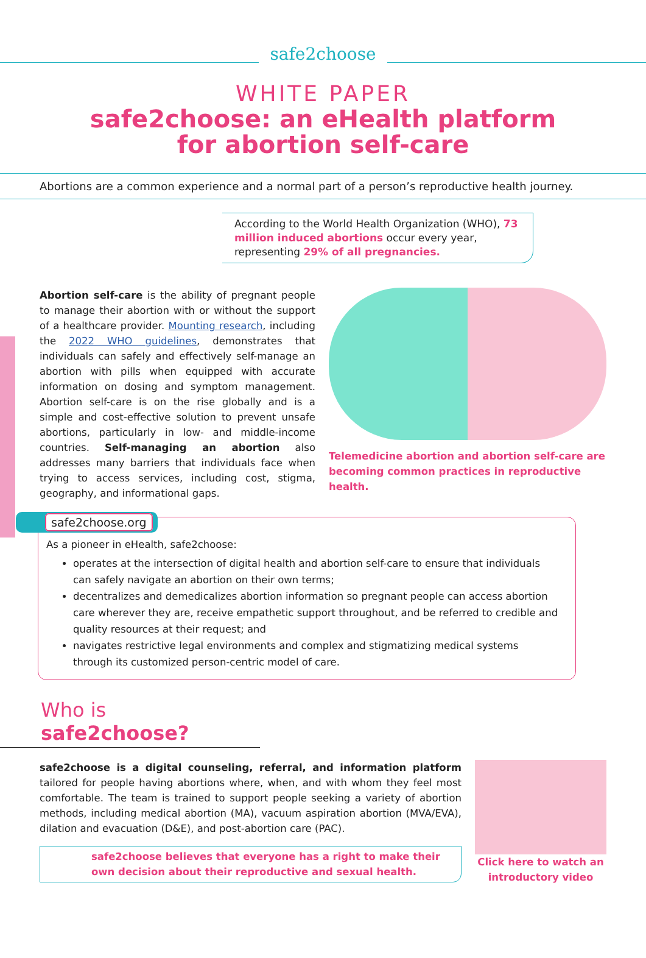safe2choose
WHITE PAPER
safe2choose: an eHealth platform
for abortion self-care
Abortions are a common experience and a normal part of a person’s reproductive health journey.
According to the World Health Organization (WHO), 73 million induced abortions occur every year, representing 29% of all pregnancies.
Abortion self-care is the ability of pregnant people to manage their abortion with or without the support of a healthcare provider. Mounting research, including the 2022 WHO guidelines, demonstrates that individuals can safely and effectively self-manage an abortion with pills when equipped with accurate information on dosing and symptom management. Abortion self-care is on the rise globally and is a simple and cost-effective solution to prevent unsafe abortions, particularly in low- and middle-income countries. Self-managing an abortion also addresses many barriers that individuals face when trying to access services, including cost, stigma, geography, and informational gaps.
Telemedicine abortion and abortion self-care are becoming common practices in reproductive health.
safe2choose.org
As a pioneer in eHealth, safe2choose:
operates at the intersection of digital health and abortion self-care to ensure that individuals can safely navigate an abortion on their own terms;
decentralizes and demedicalizes abortion information so pregnant people can access abortion care wherever they are, receive empathetic support throughout, and be referred to credible and quality resources at their request; and
navigates restrictive legal environments and complex and stigmatizing medical systems through its customized person-centric model of care.
Who is safe2choose?
safe2choose is a digital counseling, referral, and information platform tailored for people having abortions where, when, and with whom they feel most comfortable. The team is trained to support people seeking a variety of abortion methods, including medical abortion (MA), vacuum aspiration abortion (MVA/EVA), dilation and evacuation (D&E), and post-abortion care (PAC).
safe2choose believes that everyone has a right to make their own decision about their reproductive and sexual health.
Click here to watch an introductory video